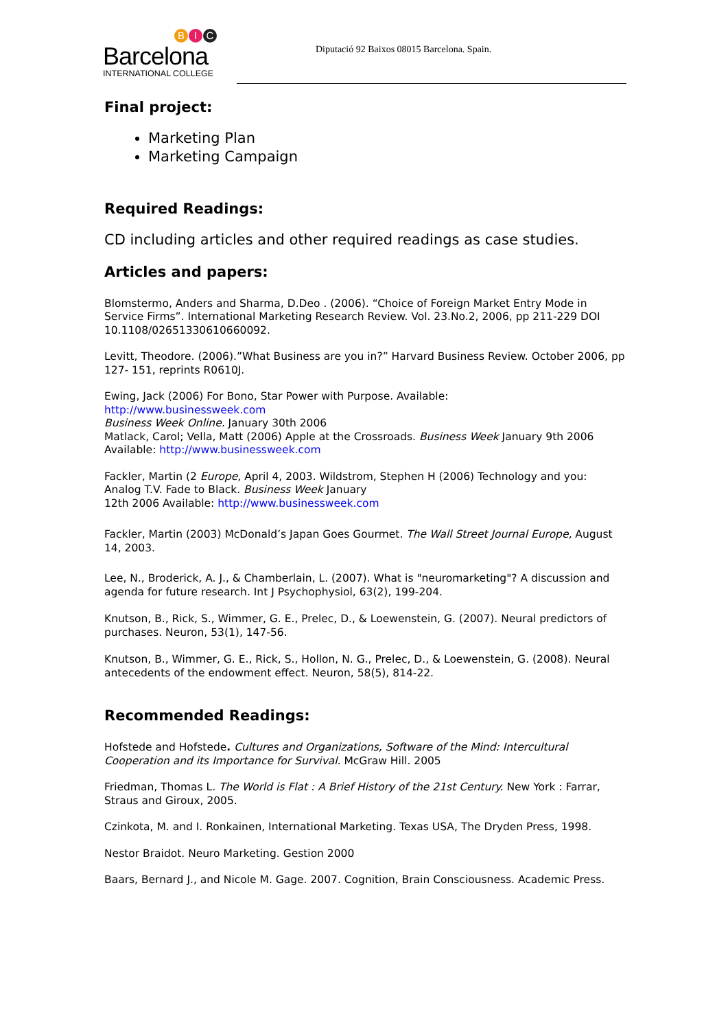B I C
Barcelona
INTERNATIONAL COLLEGE
Diputació 92 Baixos 08015 Barcelona. Spain.
Final project:
Marketing Plan
Marketing Campaign
Required Readings:
CD including articles and other required readings as case studies.
Articles and papers:
Blomstermo, Anders and Sharma, D.Deo . (2006). “Choice of Foreign Market Entry Mode in Service Firms”. International Marketing Research Review. Vol. 23.No.2, 2006, pp 211-229 DOI 10.1108/02651330610660092.
Levitt, Theodore. (2006).”What Business are you in?” Harvard Business Review. October 2006, pp 127- 151, reprints R0610J.
Ewing, Jack (2006) For Bono, Star Power with Purpose. Available:
http://www.businessweek.com
Business Week Online. January 30th 2006
Matlack, Carol; Vella, Matt (2006) Apple at the Crossroads. Business Week January 9th 2006 Available: http://www.businessweek.com
Fackler, Martin (2 Europe, April 4, 2003. Wildstrom, Stephen H (2006) Technology and you: Analog T.V. Fade to Black. Business Week January
12th 2006 Available: http://www.businessweek.com
Fackler, Martin (2003) McDonald’s Japan Goes Gourmet. The Wall Street Journal Europe, August 14, 2003.
Lee, N., Broderick, A. J., & Chamberlain, L. (2007). What is "neuromarketing"? A discussion and agenda for future research. Int J Psychophysiol, 63(2), 199-204.
Knutson, B., Rick, S., Wimmer, G. E., Prelec, D., & Loewenstein, G. (2007). Neural predictors of purchases. Neuron, 53(1), 147-56.
Knutson, B., Wimmer, G. E., Rick, S., Hollon, N. G., Prelec, D., & Loewenstein, G. (2008). Neural antecedents of the endowment effect. Neuron, 58(5), 814-22.
Recommended Readings:
Hofstede and Hofstede. Cultures and Organizations, Software of the Mind: Intercultural Cooperation and its Importance for Survival. McGraw Hill. 2005
Friedman, Thomas L. The World is Flat : A Brief History of the 21st Century. New York : Farrar, Straus and Giroux, 2005.
Czinkota, M. and I. Ronkainen, International Marketing. Texas USA, The Dryden Press, 1998.
Nestor Braidot. Neuro Marketing. Gestion 2000
Baars, Bernard J., and Nicole M. Gage. 2007. Cognition, Brain Consciousness. Academic Press.